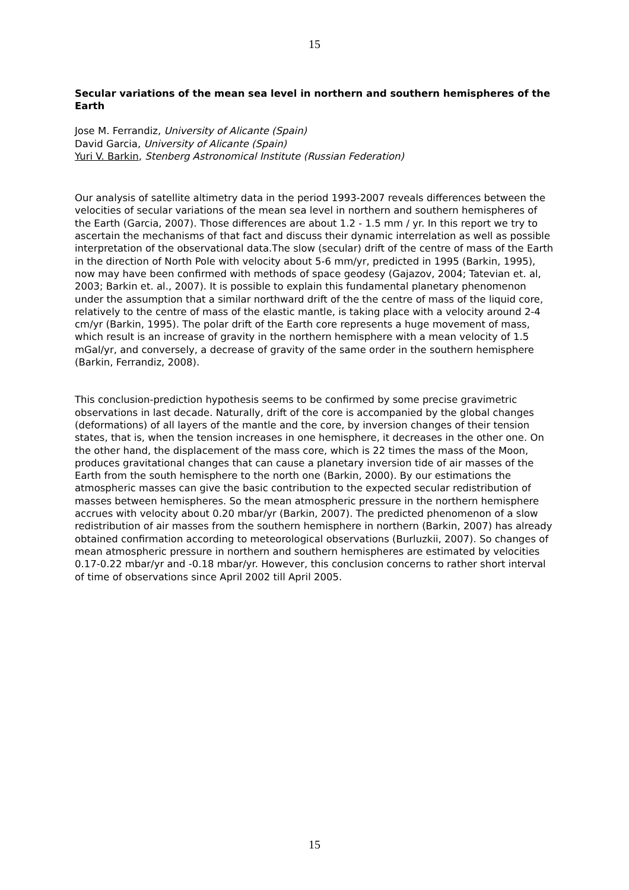15
Secular variations of the mean sea level in northern and southern hemispheres of the Earth
Jose M. Ferrandiz, University of Alicante (Spain)
David Garcia, University of Alicante (Spain)
Yuri V. Barkin, Stenberg Astronomical Institute (Russian Federation)
Our analysis of satellite altimetry data in the period 1993-2007 reveals differences between the velocities of secular variations of the mean sea level in northern and southern hemispheres of the Earth (Garcia, 2007). Those differences are about 1.2 - 1.5 mm / yr. In this report we try to ascertain the mechanisms of that fact and discuss their dynamic interrelation as well as possible interpretation of the observational data.The slow (secular) drift of the centre of mass of the Earth in the direction of North Pole with velocity about 5-6 mm/yr, predicted in 1995 (Barkin, 1995), now may have been confirmed with methods of space geodesy (Gajazov, 2004; Tatevian et. al, 2003; Barkin et. al., 2007). It is possible to explain this fundamental planetary phenomenon under the assumption that a similar northward drift of the the centre of mass of the liquid core, relatively to the centre of mass of the elastic mantle, is taking place with a velocity around 2-4 cm/yr (Barkin, 1995). The polar drift of the Earth core represents a huge movement of mass, which result is an increase of gravity in the northern hemisphere with a mean velocity of 1.5 mGal/yr, and conversely, a decrease of gravity of the same order in the southern hemisphere (Barkin, Ferrandiz, 2008).
This conclusion-prediction hypothesis seems to be confirmed by some precise gravimetric observations in last decade. Naturally, drift of the core is accompanied by the global changes (deformations) of all layers of the mantle and the core, by inversion changes of their tension states, that is, when the tension increases in one hemisphere, it decreases in the other one. On the other hand, the displacement of the mass core, which is 22 times the mass of the Moon, produces gravitational changes that can cause a planetary inversion tide of air masses of the Earth from the south hemisphere to the north one (Barkin, 2000). By our estimations the atmospheric masses can give the basic contribution to the expected secular redistribution of masses between hemispheres. So the mean atmospheric pressure in the northern hemisphere accrues with velocity about 0.20 mbar/yr (Barkin, 2007). The predicted phenomenon of a slow redistribution of air masses from the southern hemisphere in northern (Barkin, 2007) has already obtained confirmation according to meteorological observations (Burluzkii, 2007). So changes of mean atmospheric pressure in northern and southern hemispheres are estimated by velocities 0.17-0.22 mbar/yr and -0.18 mbar/yr. However, this conclusion concerns to rather short interval of time of observations since April 2002 till April 2005.
15